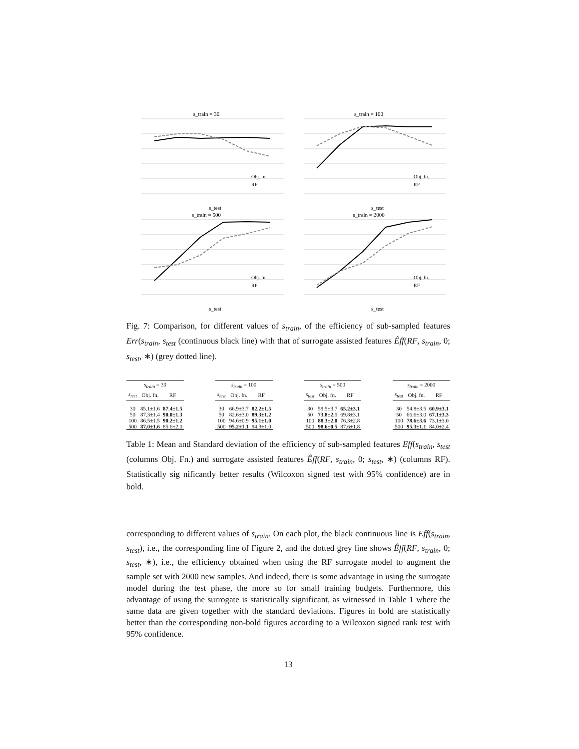s_train = 30
s_test
Obj. fn.
RF
s_train = 100
s_test
Obj. fn.
RF
s_train = 500
s_test
Obj. fn.
RF
s_train = 2000
s_test
Obj. fn.
RF
Fig. 7: Comparison, for different values of s<sub>train</sub>, of the efficiency of sub-sampled features Err(s<sub>train</sub>, s<sub>test</sub> (continuous black line) with that of surrogate assisted features Êff(RF, s<sub>train</sub>, 0; s<sub>test</sub>, ∗) (grey dotted line).
| s<sub>train</sub> = 30 | | |
| --- | --- | --- |
| s<sub>test</sub> | Obj. fn. | RF |
| 30 | 85.1±1.6 | 87.4±1.5 |
| 50 | 87.3±1.4 | 90.0±1.3 |
| 100 | 86.5±1.5 | 90.2±1.2 |
| 500 | 87.0±1.6 | 85.6±2.0 |
| s<sub>train</sub> = 100 | | |
| --- | --- | --- |
| s<sub>test</sub> | Obj. fn. | RF |
| 30 | 66.9±3.7 | 82.2±1.5 |
| 50 | 82.6±3.0 | 89.3±1.2 |
| 100 | 94.6±0.9 | 95.1±1.0 |
| 500 | 95.2±1.1 | 94.3±1.0 |
| s<sub>train</sub> = 500 | | |
| --- | --- | --- |
| s<sub>test</sub> | Obj. fn. | RF |
| 30 | 59.5±3.7 | 65.2±3.1 |
| 50 | 73.8±2.1 | 69.8±3.1 |
| 100 | 88.3±2.0 | 76.3±2.8 |
| 500 | 98.6±0.5 | 87.6±1.8 |
| s<sub>train</sub> = 2000 | | |
| --- | --- | --- |
| s<sub>test</sub> | Obj. fn. | RF |
| 30 | 54.8±3.5 | 60.9±3.1 |
| 50 | 66.6±3.0 | 67.1±3.3 |
| 100 | 78.6±3.6 | 73.1±3.0 |
| 500 | 95.3±1.1 | 84.0±2.4 |
Table 1: Mean and Standard deviation of the efficiency of sub-sampled features Eff(s<sub>train</sub>, s<sub>test</sub> (columns Obj. Fn.) and surrogate assisted features Êff(RF, s<sub>train</sub>, 0; s<sub>test</sub>, ∗) (columns RF). Statistically sig nificantly better results (Wilcoxon signed test with 95% confidence) are in bold.
corresponding to different values of s<sub>train</sub>. On each plot, the black continuous line is Eff(s<sub>train</sub>, s<sub>test</sub>), i.e., the corresponding line of Figure 2, and the dotted grey line shows Êff(RF, s<sub>train</sub>, 0; s<sub>test</sub>, ∗), i.e., the efficiency obtained when using the RF surrogate model to augment the sample set with 2000 new samples. And indeed, there is some advantage in using the surrogate model during the test phase, the more so for small training budgets. Furthermore, this advantage of using the surrogate is statistically significant, as witnessed in Table 1 where the same data are given together with the standard deviations. Figures in bold are statistically better than the corresponding non-bold figures according to a Wilcoxon signed rank test with 95% confidence.
13